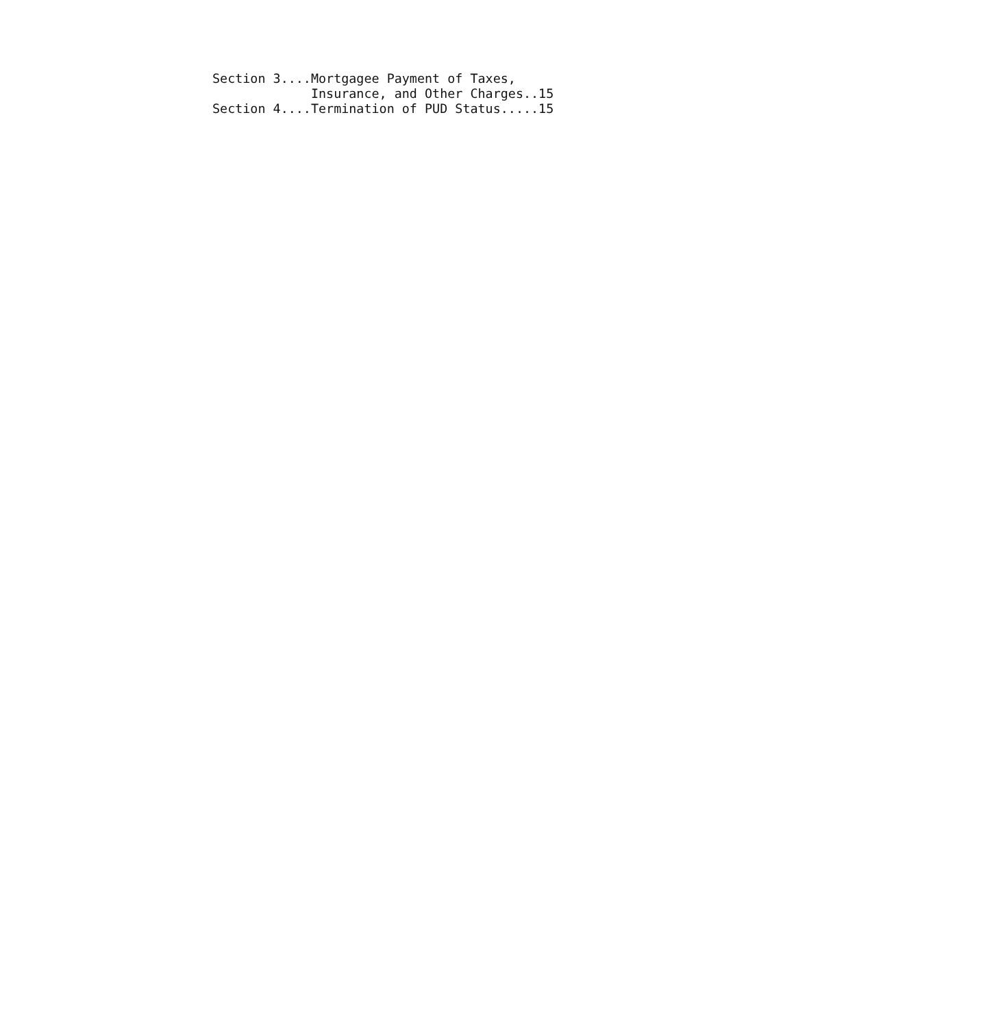Section 3....Mortgagee Payment of Taxes,
             Insurance, and Other Charges..15
Section 4....Termination of PUD Status.....15